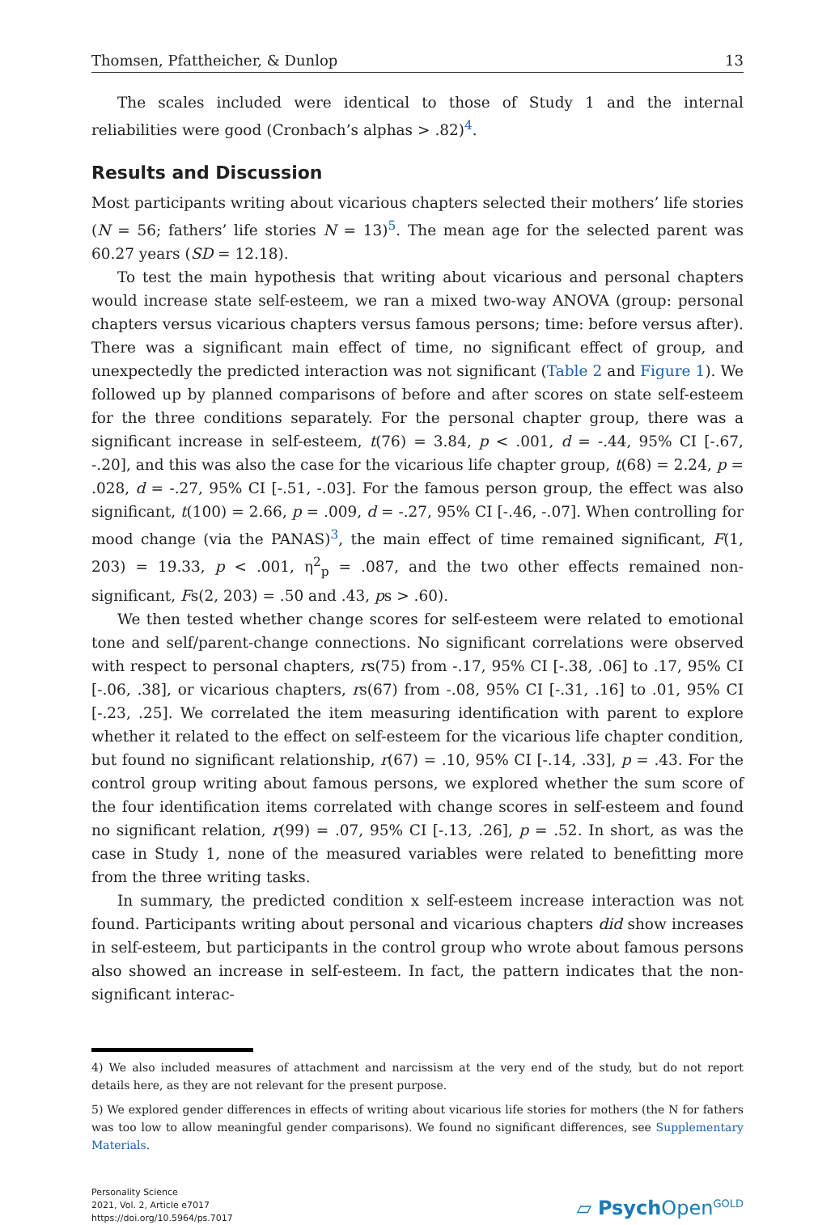Thomsen, Pfattheicher, & Dunlop 13
The scales included were identical to those of Study 1 and the internal reliabilities were good (Cronbach’s alphas > .82)<sup>4</sup>.
Results and Discussion
Most participants writing about vicarious chapters selected their mothers’ life stories (N = 56; fathers’ life stories N = 13)<sup>5</sup>. The mean age for the selected parent was 60.27 years (SD = 12.18).
To test the main hypothesis that writing about vicarious and personal chapters would increase state self-esteem, we ran a mixed two-way ANOVA (group: personal chapters versus vicarious chapters versus famous persons; time: before versus after). There was a significant main effect of time, no significant effect of group, and unexpectedly the predicted interaction was not significant (Table 2 and Figure 1). We followed up by planned comparisons of before and after scores on state self-esteem for the three conditions separately. For the personal chapter group, there was a significant increase in self-esteem, t(76) = 3.84, p < .001, d = -.44, 95% CI [-.67, -.20], and this was also the case for the vicarious life chapter group, t(68) = 2.24, p = .028, d = -.27, 95% CI [-.51, -.03]. For the famous person group, the effect was also significant, t(100) = 2.66, p = .009, d = -.27, 95% CI [-.46, -.07]. When controlling for mood change (via the PANAS)<sup>3</sup>, the main effect of time remained significant, F(1, 203) = 19.33, p < .001, η<sup>2</sup><sub>p</sub> = .087, and the two other effects remained non-significant, Fs(2, 203) = .50 and .43, ps > .60).
We then tested whether change scores for self-esteem were related to emotional tone and self/parent-change connections. No significant correlations were observed with respect to personal chapters, rs(75) from -.17, 95% CI [-.38, .06] to .17, 95% CI [-.06, .38], or vicarious chapters, rs(67) from -.08, 95% CI [-.31, .16] to .01, 95% CI [-.23, .25]. We correlated the item measuring identification with parent to explore whether it related to the effect on self-esteem for the vicarious life chapter condition, but found no significant relationship, r(67) = .10, 95% CI [-.14, .33], p = .43. For the control group writing about famous persons, we explored whether the sum score of the four identification items correlated with change scores in self-esteem and found no significant relation, r(99) = .07, 95% CI [-.13, .26], p = .52. In short, as was the case in Study 1, none of the measured variables were related to benefitting more from the three writing tasks.
In summary, the predicted condition x self-esteem increase interaction was not found. Participants writing about personal and vicarious chapters did show increases in self-esteem, but participants in the control group who wrote about famous persons also showed an increase in self-esteem. In fact, the pattern indicates that the non-significant interac-
4) We also included measures of attachment and narcissism at the very end of the study, but do not report details here, as they are not relevant for the present purpose.
5) We explored gender differences in effects of writing about vicarious life stories for mothers (the N for fathers was too low to allow meaningful gender comparisons). We found no significant differences, see Supplementary Materials.
Personality Science
2021, Vol. 2, Article e7017
https://doi.org/10.5964/ps.7017
▱ Psych Open<sup>GOLD</sup>